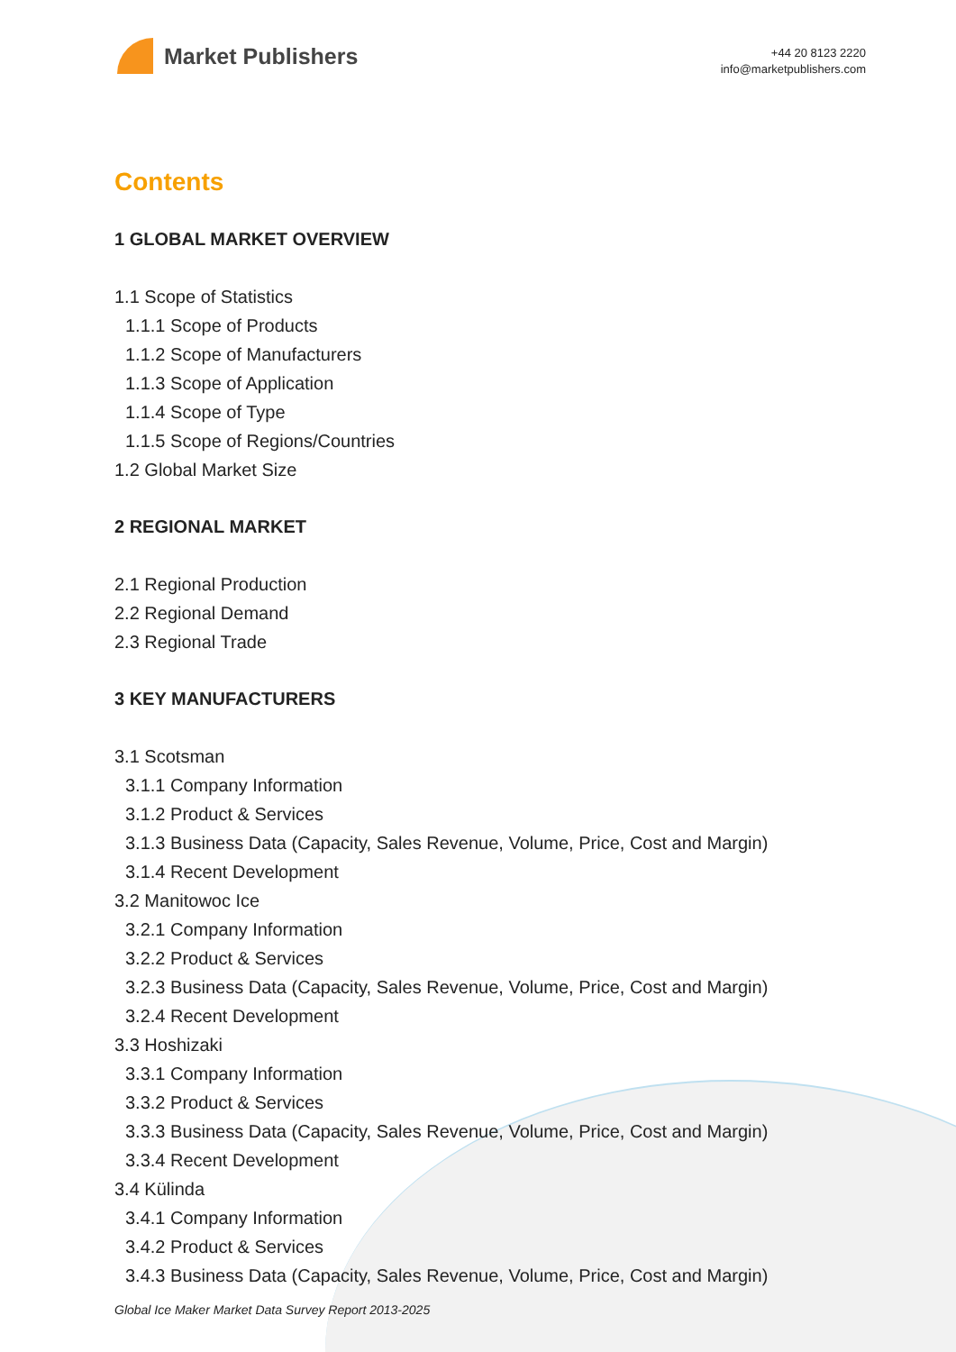Market Publishers
+44 20 8123 2220
info@marketpublishers.com
Contents
1 GLOBAL MARKET OVERVIEW
1.1 Scope of Statistics
1.1.1 Scope of Products
1.1.2 Scope of Manufacturers
1.1.3 Scope of Application
1.1.4 Scope of Type
1.1.5 Scope of Regions/Countries
1.2 Global Market Size
2 REGIONAL MARKET
2.1 Regional Production
2.2 Regional Demand
2.3 Regional Trade
3 KEY MANUFACTURERS
3.1 Scotsman
3.1.1 Company Information
3.1.2 Product & Services
3.1.3 Business Data (Capacity, Sales Revenue, Volume, Price, Cost and Margin)
3.1.4 Recent Development
3.2 Manitowoc Ice
3.2.1 Company Information
3.2.2 Product & Services
3.2.3 Business Data (Capacity, Sales Revenue, Volume, Price, Cost and Margin)
3.2.4 Recent Development
3.3 Hoshizaki
3.3.1 Company Information
3.3.2 Product & Services
3.3.3 Business Data (Capacity, Sales Revenue, Volume, Price, Cost and Margin)
3.3.4 Recent Development
3.4 Külinda
3.4.1 Company Information
3.4.2 Product & Services
3.4.3 Business Data (Capacity, Sales Revenue, Volume, Price, Cost and Margin)
Global Ice Maker Market Data Survey Report 2013-2025